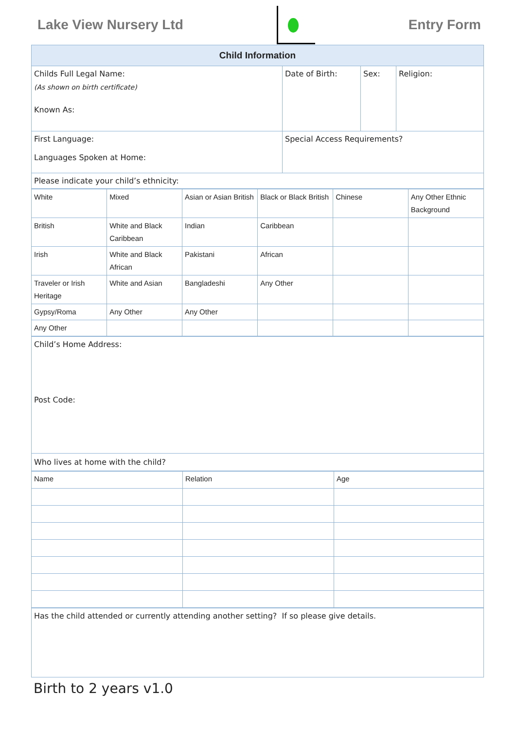Lake View Nursery Ltd Entry Form
| Child Information | | | |
| --- | --- | --- | --- |
| Childs Full Legal Name: (As shown on birth certificate) Known As: | Date of Birth: | Sex: | Religion: |
| First Language: Languages Spoken at Home: | Special Access Requirements? | | |
| Please indicate your child’s ethnicity: | | | |
| White | Mixed | Asian or Asian British | Black or Black British | Chinese | Any Other Ethnic Background |
| British | White and Black Caribbean | Indian | Caribbean | | |
| Irish | White and Black African | Pakistani | African | | |
| Traveler or Irish Heritage | White and Asian | Bangladeshi | Any Other | | |
| Gypsy/Roma | Any Other | Any Other | | | |
| Any Other | | | | | |
| Child’s Home Address: Post Code: |
| Who lives at home with the child? |
| Name | Relation | Age |
| Has the child attended or currently attending another setting? If so please give details. |
Birth to 2 years v1.0